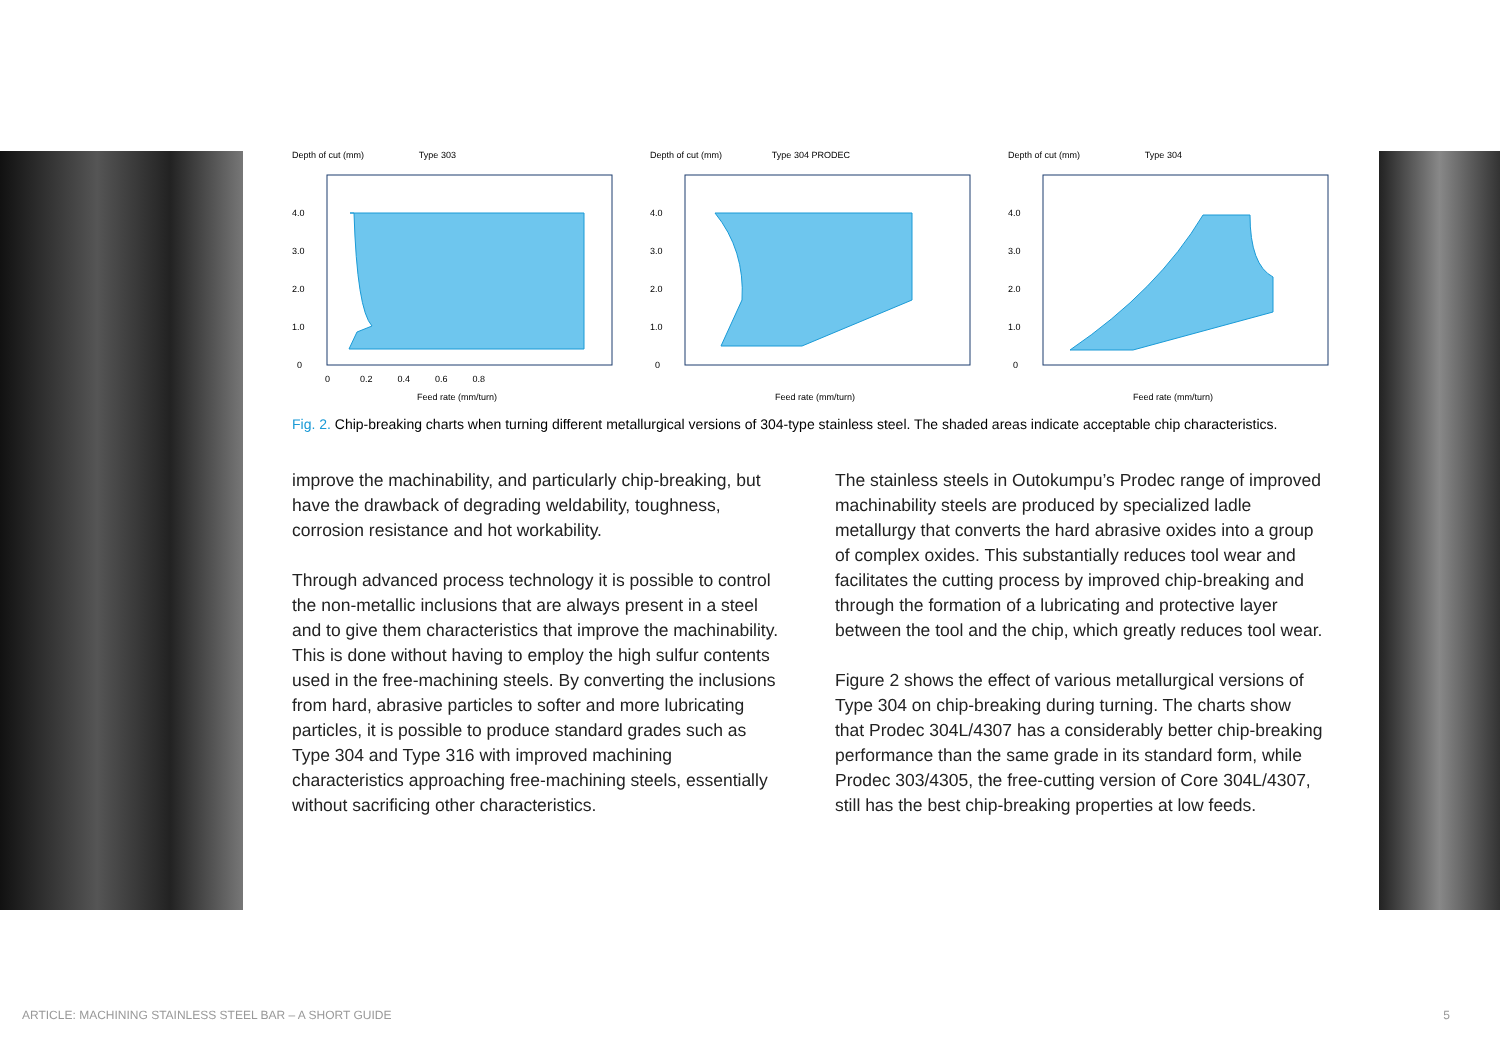Depth of cut (mm) Type 303
4.0
3.0
2.0
1.0
0
0 0.2 0.4 0.6 0.8
Feed rate (mm/turn)
Depth of cut (mm) Type 304 PRODEC
4.0
3.0
2.0
1.0
0
Feed rate (mm/turn)
Depth of cut (mm) Type 304
4.0
3.0
2.0
1.0
0
Feed rate (mm/turn)
Fig. 2. Chip-breaking charts when turning different metallurgical versions of 304-type stainless steel. The shaded areas indicate acceptable chip characteristics.
improve the machinability, and particularly chip-breaking, but have the drawback of degrading weldability, toughness, corrosion resistance and hot workability.
Through advanced process technology it is possible to control the non-metallic inclusions that are always present in a steel and to give them characteristics that improve the machinability. This is done without having to employ the high sulfur contents used in the free-machining steels. By converting the inclusions from hard, abrasive particles to softer and more lubricating particles, it is possible to produce standard grades such as Type 304 and Type 316 with improved machining characteristics approaching free-machining steels, essentially without sacrificing other characteristics.
The stainless steels in Outokumpu’s Prodec range of improved machinability steels are produced by specialized ladle metallurgy that converts the hard abrasive oxides into a group of complex oxides. This substantially reduces tool wear and facilitates the cutting process by improved chip-breaking and through the formation of a lubricating and protective layer between the tool and the chip, which greatly reduces tool wear.
Figure 2 shows the effect of various metallurgical versions of Type 304 on chip-breaking during turning. The charts show that Prodec 304L/4307 has a considerably better chip-breaking performance than the same grade in its standard form, while Prodec 303/4305, the free-cutting version of Core 304L/4307, still has the best chip-breaking properties at low feeds.
ARTICLE: MACHINING STAINLESS STEEL BAR – A SHORT GUIDE 5